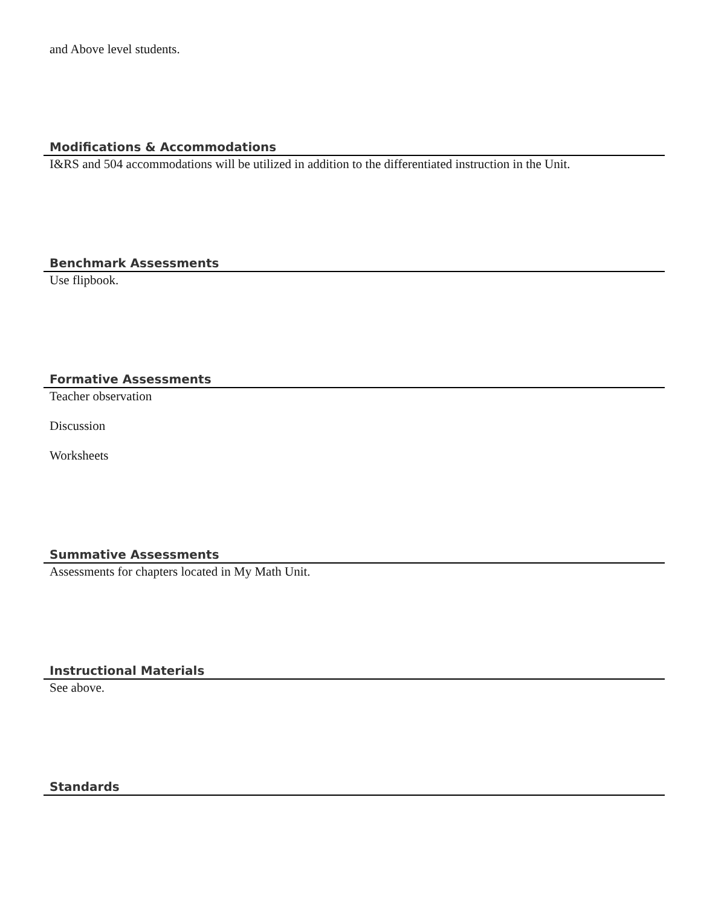and Above level students.
Modifications & Accommodations
I&RS and 504 accommodations will be utilized in addition to the differentiated instruction in the Unit.
Benchmark Assessments
Use flipbook.
Formative Assessments
Teacher observation
Discussion
Worksheets
Summative Assessments
Assessments for chapters located in My Math Unit.
Instructional Materials
See above.
Standards